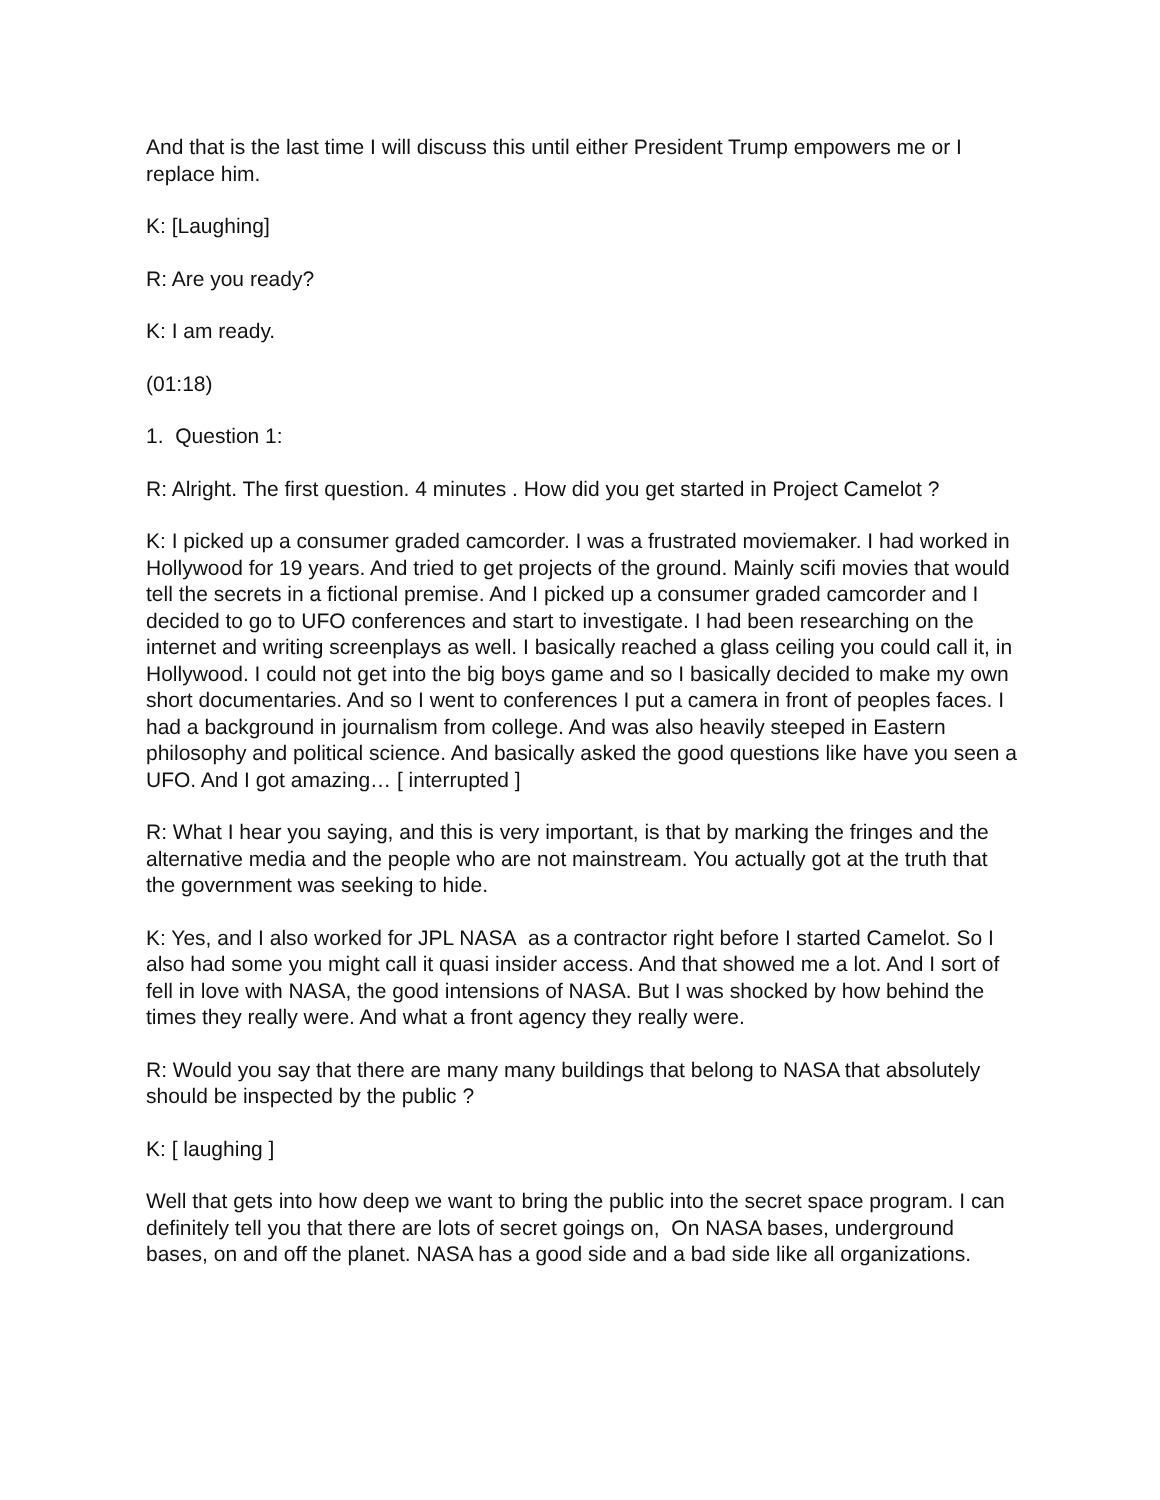And that is the last time I will discuss this until either President Trump empowers me or I replace him.
K: [Laughing]
R: Are you ready?
K: I am ready.
(01:18)
1. Question 1:
R: Alright. The first question. 4 minutes . How did you get started in Project Camelot ?
K: I picked up a consumer graded camcorder. I was a frustrated moviemaker. I had worked in Hollywood for 19 years. And tried to get projects of the ground. Mainly scifi movies that would tell the secrets in a fictional premise. And I picked up a consumer graded camcorder and I decided to go to UFO conferences and start to investigate. I had been researching on the internet and writing screenplays as well. I basically reached a glass ceiling you could call it, in Hollywood. I could not get into the big boys game and so I basically decided to make my own short documentaries. And so I went to conferences I put a camera in front of peoples faces. I had a background in journalism from college. And was also heavily steeped in Eastern philosophy and political science. And basically asked the good questions like have you seen a UFO. And I got amazing… [ interrupted ]
R: What I hear you saying, and this is very important, is that by marking the fringes and the alternative media and the people who are not mainstream. You actually got at the truth that the government was seeking to hide.
K: Yes, and I also worked for JPL NASA as a contractor right before I started Camelot. So I also had some you might call it quasi insider access. And that showed me a lot. And I sort of fell in love with NASA, the good intensions of NASA. But I was shocked by how behind the times they really were. And what a front agency they really were.
R: Would you say that there are many many buildings that belong to NASA that absolutely should be inspected by the public ?
K: [ laughing ]
Well that gets into how deep we want to bring the public into the secret space program. I can definitely tell you that there are lots of secret goings on, On NASA bases, underground bases, on and off the planet. NASA has a good side and a bad side like all organizations.